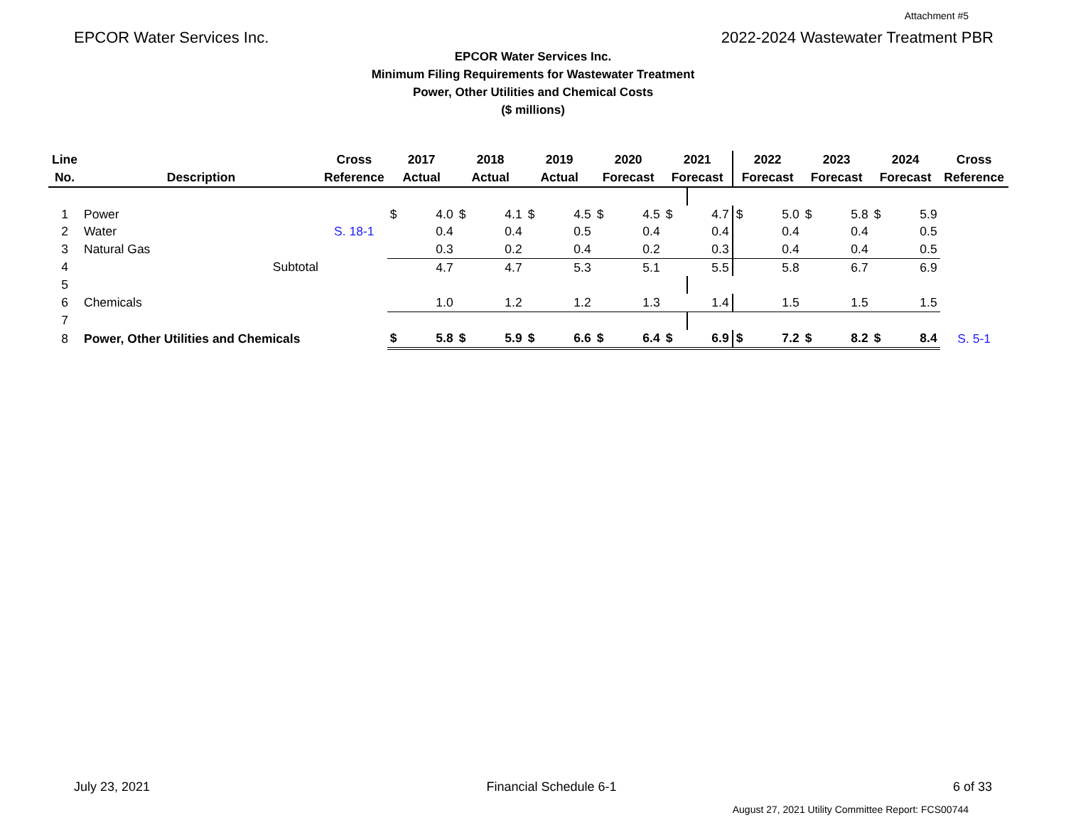Attachment #5
EPCOR Water Services Inc. 2022-2024 Wastewater Treatment PBR
EPCOR Water Services Inc.
Minimum Filing Requirements for Wastewater Treatment
Power, Other Utilities and Chemical Costs
($ millions)
| Line No. | Description | Cross Reference | 2017 Actual | | 2018 Actual | | 2019 Actual | | 2020 Forecast | | 2021 Forecast | | 2022 Forecast | | 2023 Forecast | | 2024 Forecast | | Cross Reference |
| --- | --- | --- | --- | --- | --- | --- | --- | --- | --- | --- | --- | --- | --- | --- | --- | --- | --- | --- | --- |
| 1 | Power | | $ | 4.0 | $ | 4.1 | $ | 4.5 | $ | 4.5 | $ | 4.7 | $ | 5.0 | $ | 5.8 | $ | 5.9 | |
| 2 | Water | S. 18-1 | | 0.4 | | 0.4 | | 0.5 | | 0.4 | | 0.4 | | 0.4 | | 0.4 | | 0.5 | |
| 3 | Natural Gas | | | 0.3 | | 0.2 | | 0.4 | | 0.2 | | 0.3 | | 0.4 | | 0.4 | | 0.5 | |
| 4 | Subtotal | | | 4.7 | | 4.7 | | 5.3 | | 5.1 | | 5.5 | | 5.8 | | 6.7 | | 6.9 | |
| 5 | | | | | | | | | | | | | | | | | | | |
| 6 | Chemicals | | | 1.0 | | 1.2 | | 1.2 | | 1.3 | | 1.4 | | 1.5 | | 1.5 | | 1.5 | |
| 7 | | | | | | | | | | | | | | | | | | | |
| 8 | Power, Other Utilities and Chemicals | | $ | 5.8 | $ | 5.9 | $ | 6.6 | $ | 6.4 | $ | 6.9 | $ | 7.2 | $ | 8.2 | $ | 8.4 | S. 5-1 |
July 23, 2021 Financial Schedule 6-1 6 of 33
August 27, 2021 Utility Committee Report: FCS00744